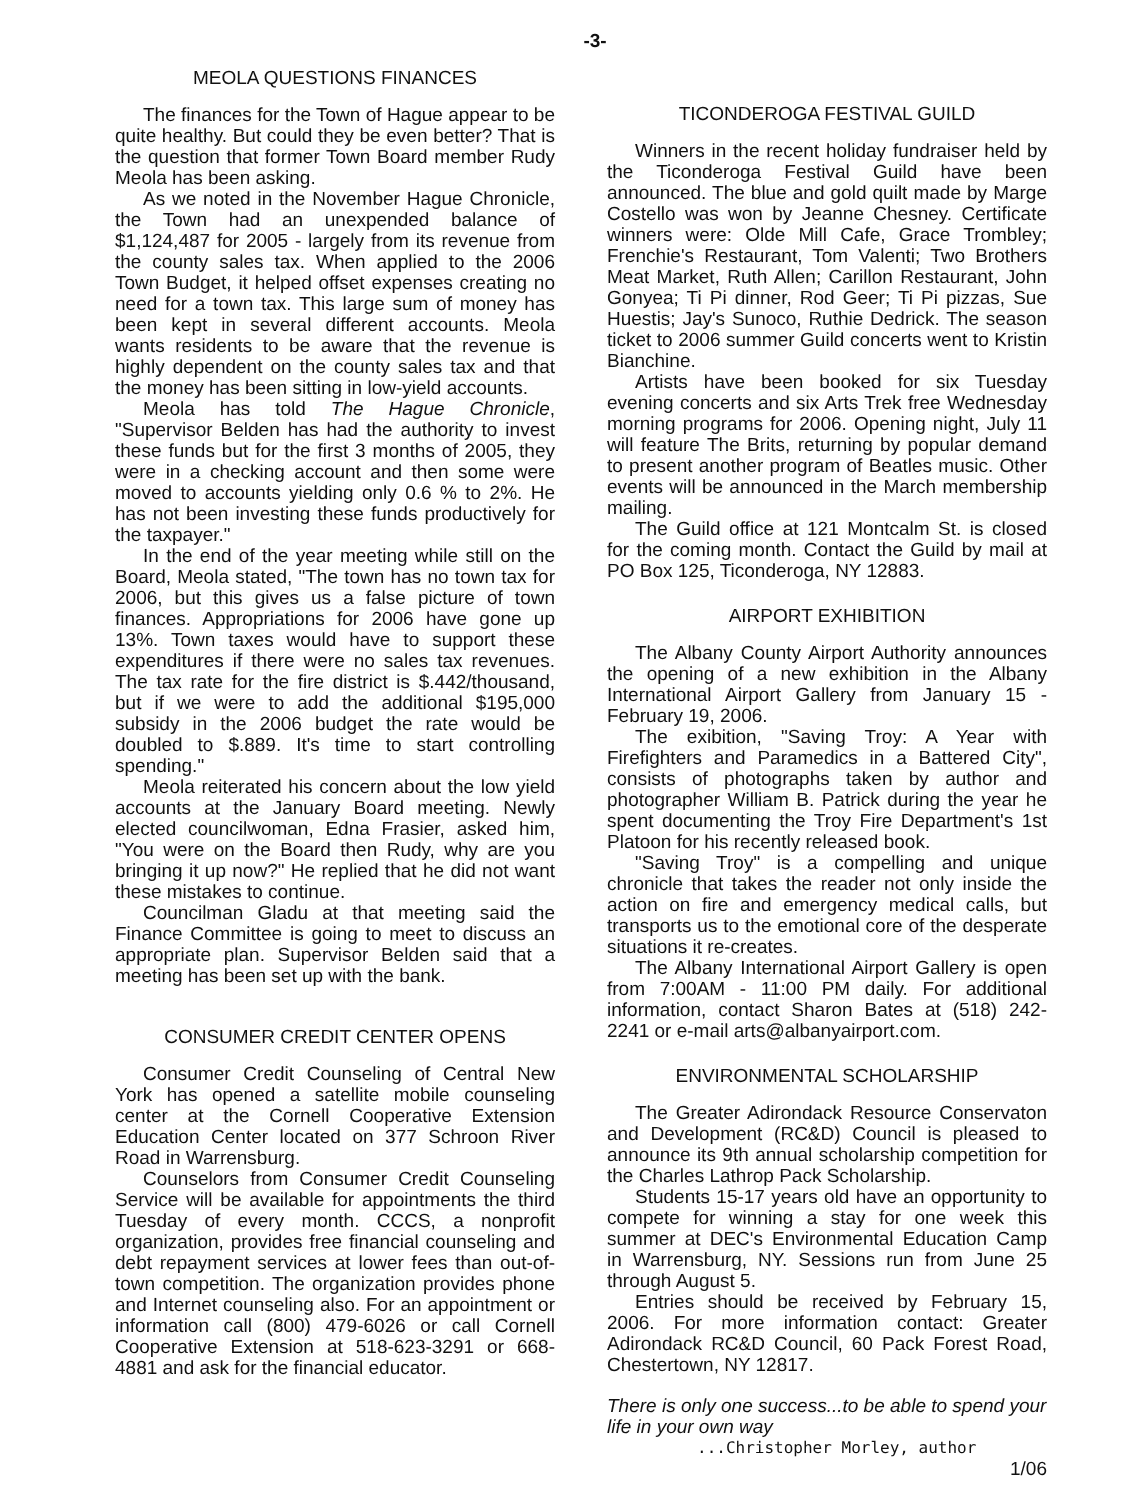-3-
MEOLA QUESTIONS FINANCES
The finances for the Town of Hague appear to be quite healthy. But could they be even better? That is the question that former Town Board member Rudy Meola has been asking.
As we noted in the November Hague Chronicle, the Town had an unexpended balance of $1,124,487 for 2005 - largely from its revenue from the county sales tax. When applied to the 2006 Town Budget, it helped offset expenses creating no need for a town tax. This large sum of money has been kept in several different accounts. Meola wants residents to be aware that the revenue is highly dependent on the county sales tax and that the money has been sitting in low-yield accounts.
Meola has told The Hague Chronicle, "Supervisor Belden has had the authority to invest these funds but for the first 3 months of 2005, they were in a checking account and then some were moved to accounts yielding only 0.6 % to 2%. He has not been investing these funds productively for the taxpayer."
In the end of the year meeting while still on the Board, Meola stated, "The town has no town tax for 2006, but this gives us a false picture of town finances. Appropriations for 2006 have gone up 13%. Town taxes would have to support these expenditures if there were no sales tax revenues. The tax rate for the fire district is $.442/thousand, but if we were to add the additional $195,000 subsidy in the 2006 budget the rate would be doubled to $.889. It's time to start controlling spending."
Meola reiterated his concern about the low yield accounts at the January Board meeting. Newly elected councilwoman, Edna Frasier, asked him, "You were on the Board then Rudy, why are you bringing it up now?" He replied that he did not want these mistakes to continue.
Councilman Gladu at that meeting said the Finance Committee is going to meet to discuss an appropriate plan. Supervisor Belden said that a meeting has been set up with the bank.
CONSUMER CREDIT CENTER OPENS
Consumer Credit Counseling of Central New York has opened a satellite mobile counseling center at the Cornell Cooperative Extension Education Center located on 377 Schroon River Road in Warrensburg.
Counselors from Consumer Credit Counseling Service will be available for appointments the third Tuesday of every month. CCCS, a nonprofit organization, provides free financial counseling and debt repayment services at lower fees than out-of-town competition. The organization provides phone and Internet counseling also. For an appointment or information call (800) 479-6026 or call Cornell Cooperative Extension at 518-623-3291 or 668-4881 and ask for the financial educator.
TICONDEROGA FESTIVAL GUILD
Winners in the recent holiday fundraiser held by the Ticonderoga Festival Guild have been announced. The blue and gold quilt made by Marge Costello was won by Jeanne Chesney. Certificate winners were: Olde Mill Cafe, Grace Trombley; Frenchie's Restaurant, Tom Valenti; Two Brothers Meat Market, Ruth Allen; Carillon Restaurant, John Gonyea; Ti Pi dinner, Rod Geer; Ti Pi pizzas, Sue Huestis; Jay's Sunoco, Ruthie Dedrick. The season ticket to 2006 summer Guild concerts went to Kristin Bianchine.
Artists have been booked for six Tuesday evening concerts and six Arts Trek free Wednesday morning programs for 2006. Opening night, July 11 will feature The Brits, returning by popular demand to present another program of Beatles music. Other events will be announced in the March membership mailing.
The Guild office at 121 Montcalm St. is closed for the coming month. Contact the Guild by mail at PO Box 125, Ticonderoga, NY 12883.
AIRPORT EXHIBITION
The Albany County Airport Authority announces the opening of a new exhibition in the Albany International Airport Gallery from January 15 - February 19, 2006.
The exibition, "Saving Troy: A Year with Firefighters and Paramedics in a Battered City", consists of photographs taken by author and photographer William B. Patrick during the year he spent documenting the Troy Fire Department's 1st Platoon for his recently released book.
"Saving Troy" is a compelling and unique chronicle that takes the reader not only inside the action on fire and emergency medical calls, but transports us to the emotional core of the desperate situations it re-creates.
The Albany International Airport Gallery is open from 7:00AM - 11:00 PM daily. For additional information, contact Sharon Bates at (518) 242-2241 or e-mail arts@albanyairport.com.
ENVIRONMENTAL SCHOLARSHIP
The Greater Adirondack Resource Conservaton and Development (RC&D) Council is pleased to announce its 9th annual scholarship competition for the Charles Lathrop Pack Scholarship.
Students 15-17 years old have an opportunity to compete for winning a stay for one week this summer at DEC's Environmental Education Camp in Warrensburg, NY. Sessions run from June 25 through August 5.
Entries should be received by February 15, 2006. For more information contact: Greater Adirondack RC&D Council, 60 Pack Forest Road, Chestertown, NY 12817.
There is only one success...to be able to spend your life in your own way
...Christopher Morley, author
1/06